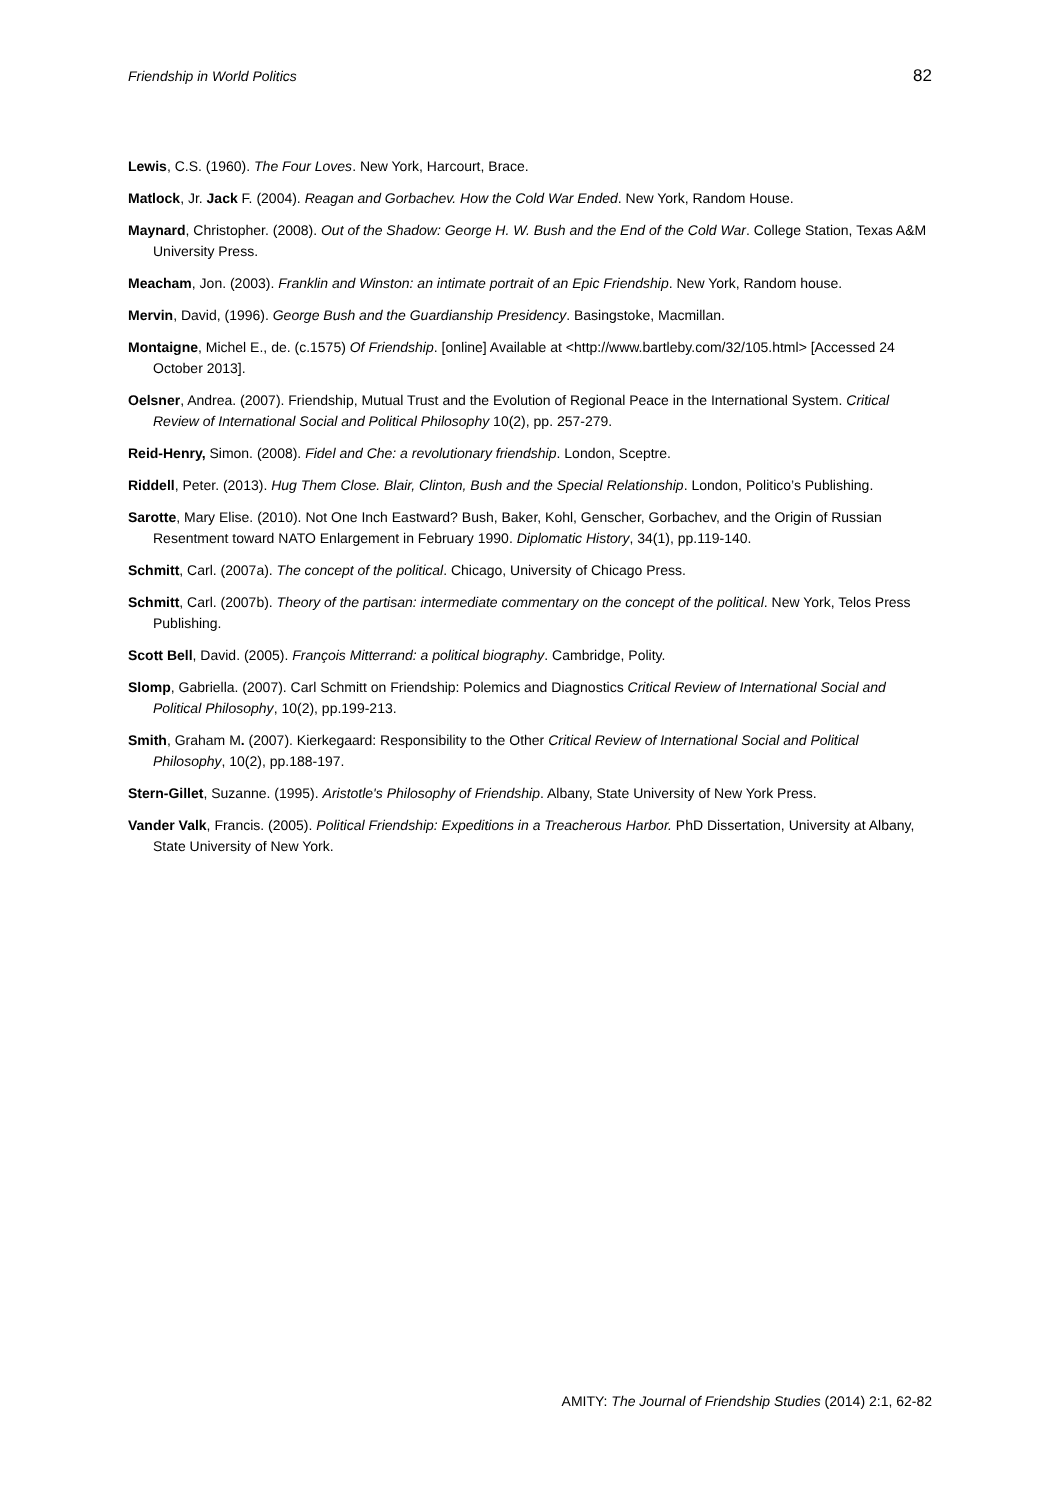Friendship in World Politics 82
Lewis, C.S. (1960). The Four Loves. New York, Harcourt, Brace.
Matlock, Jr. Jack F. (2004). Reagan and Gorbachev. How the Cold War Ended. New York, Random House.
Maynard, Christopher. (2008). Out of the Shadow: George H. W. Bush and the End of the Cold War. College Station, Texas A&M University Press.
Meacham, Jon. (2003). Franklin and Winston: an intimate portrait of an Epic Friendship. New York, Random house.
Mervin, David, (1996). George Bush and the Guardianship Presidency. Basingstoke, Macmillan.
Montaigne, Michel E., de. (c.1575) Of Friendship. [online] Available at <http://www.bartleby.com/32/105.html> [Accessed 24 October 2013].
Oelsner, Andrea. (2007). Friendship, Mutual Trust and the Evolution of Regional Peace in the International System. Critical Review of International Social and Political Philosophy 10(2), pp. 257-279.
Reid-Henry, Simon. (2008). Fidel and Che: a revolutionary friendship. London, Sceptre.
Riddell, Peter. (2013). Hug Them Close. Blair, Clinton, Bush and the Special Relationship. London, Politico’s Publishing.
Sarotte, Mary Elise. (2010). Not One Inch Eastward? Bush, Baker, Kohl, Genscher, Gorbachev, and the Origin of Russian Resentment toward NATO Enlargement in February 1990. Diplomatic History, 34(1), pp.119-140.
Schmitt, Carl. (2007a). The concept of the political. Chicago, University of Chicago Press.
Schmitt, Carl. (2007b). Theory of the partisan: intermediate commentary on the concept of the political. New York, Telos Press Publishing.
Scott Bell, David. (2005). François Mitterrand: a political biography. Cambridge, Polity.
Slomp, Gabriella. (2007). Carl Schmitt on Friendship: Polemics and Diagnostics Critical Review of International Social and Political Philosophy, 10(2), pp.199-213.
Smith, Graham M. (2007). Kierkegaard: Responsibility to the Other Critical Review of International Social and Political Philosophy, 10(2), pp.188-197.
Stern-Gillet, Suzanne. (1995). Aristotle's Philosophy of Friendship. Albany, State University of New York Press.
Vander Valk, Francis. (2005). Political Friendship: Expeditions in a Treacherous Harbor. PhD Dissertation, University at Albany, State University of New York.
AMITY: The Journal of Friendship Studies (2014) 2:1, 62-82